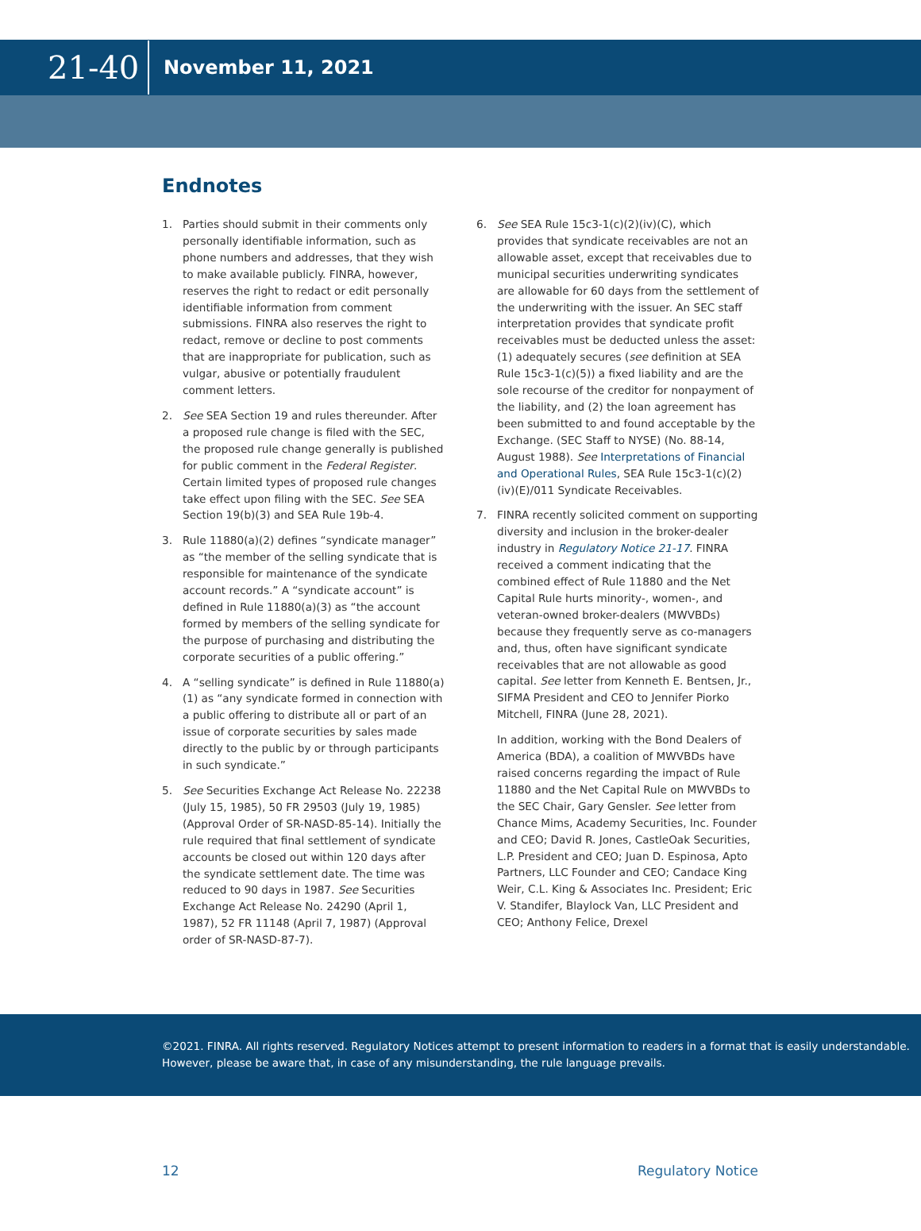21-40
November 11, 2021
Endnotes
1. Parties should submit in their comments only personally identifiable information, such as phone numbers and addresses, that they wish to make available publicly. FINRA, however, reserves the right to redact or edit personally identifiable information from comment submissions. FINRA also reserves the right to redact, remove or decline to post comments that are inappropriate for publication, such as vulgar, abusive or potentially fraudulent comment letters.
2. See SEA Section 19 and rules thereunder. After a proposed rule change is filed with the SEC, the proposed rule change generally is published for public comment in the Federal Register. Certain limited types of proposed rule changes take effect upon filing with the SEC. See SEA Section 19(b)(3) and SEA Rule 19b-4.
3. Rule 11880(a)(2) defines “syndicate manager” as “the member of the selling syndicate that is responsible for maintenance of the syndicate account records.” A “syndicate account” is defined in Rule 11880(a)(3) as “the account formed by members of the selling syndicate for the purpose of purchasing and distributing the corporate securities of a public offering.”
4. A “selling syndicate” is defined in Rule 11880(a)(1) as “any syndicate formed in connection with a public offering to distribute all or part of an issue of corporate securities by sales made directly to the public by or through participants in such syndicate.”
5. See Securities Exchange Act Release No. 22238 (July 15, 1985), 50 FR 29503 (July 19, 1985) (Approval Order of SR-NASD-85-14). Initially the rule required that final settlement of syndicate accounts be closed out within 120 days after the syndicate settlement date. The time was reduced to 90 days in 1987. See Securities Exchange Act Release No. 24290 (April 1, 1987), 52 FR 11148 (April 7, 1987) (Approval order of SR-NASD-87-7).
6. See SEA Rule 15c3-1(c)(2)(iv)(C), which provides that syndicate receivables are not an allowable asset, except that receivables due to municipal securities underwriting syndicates are allowable for 60 days from the settlement of the underwriting with the issuer. An SEC staff interpretation provides that syndicate profit receivables must be deducted unless the asset: (1) adequately secures (see definition at SEA Rule 15c3-1(c)(5)) a fixed liability and are the sole recourse of the creditor for nonpayment of the liability, and (2) the loan agreement has been submitted to and found acceptable by the Exchange. (SEC Staff to NYSE) (No. 88-14, August 1988). See Interpretations of Financial and Operational Rules, SEA Rule 15c3-1(c)(2)(iv)(E)/011 Syndicate Receivables.
7. FINRA recently solicited comment on supporting diversity and inclusion in the broker-dealer industry in Regulatory Notice 21-17. FINRA received a comment indicating that the combined effect of Rule 11880 and the Net Capital Rule hurts minority-, women-, and veteran-owned broker-dealers (MWVBDs) because they frequently serve as co-managers and, thus, often have significant syndicate receivables that are not allowable as good capital. See letter from Kenneth E. Bentsen, Jr., SIFMA President and CEO to Jennifer Piorko Mitchell, FINRA (June 28, 2021).
In addition, working with the Bond Dealers of America (BDA), a coalition of MWVBDs have raised concerns regarding the impact of Rule 11880 and the Net Capital Rule on MWVBDs to the SEC Chair, Gary Gensler. See letter from Chance Mims, Academy Securities, Inc. Founder and CEO; David R. Jones, CastleOak Securities, L.P. President and CEO; Juan D. Espinosa, Apto Partners, LLC Founder and CEO; Candace King Weir, C.L. King & Associates Inc. President; Eric V. Standifer, Blaylock Van, LLC President and CEO; Anthony Felice, Drexel
©2021. FINRA. All rights reserved. Regulatory Notices attempt to present information to readers in a format that is easily understandable. However, please be aware that, in case of any misunderstanding, the rule language prevails.
12 Regulatory Notice